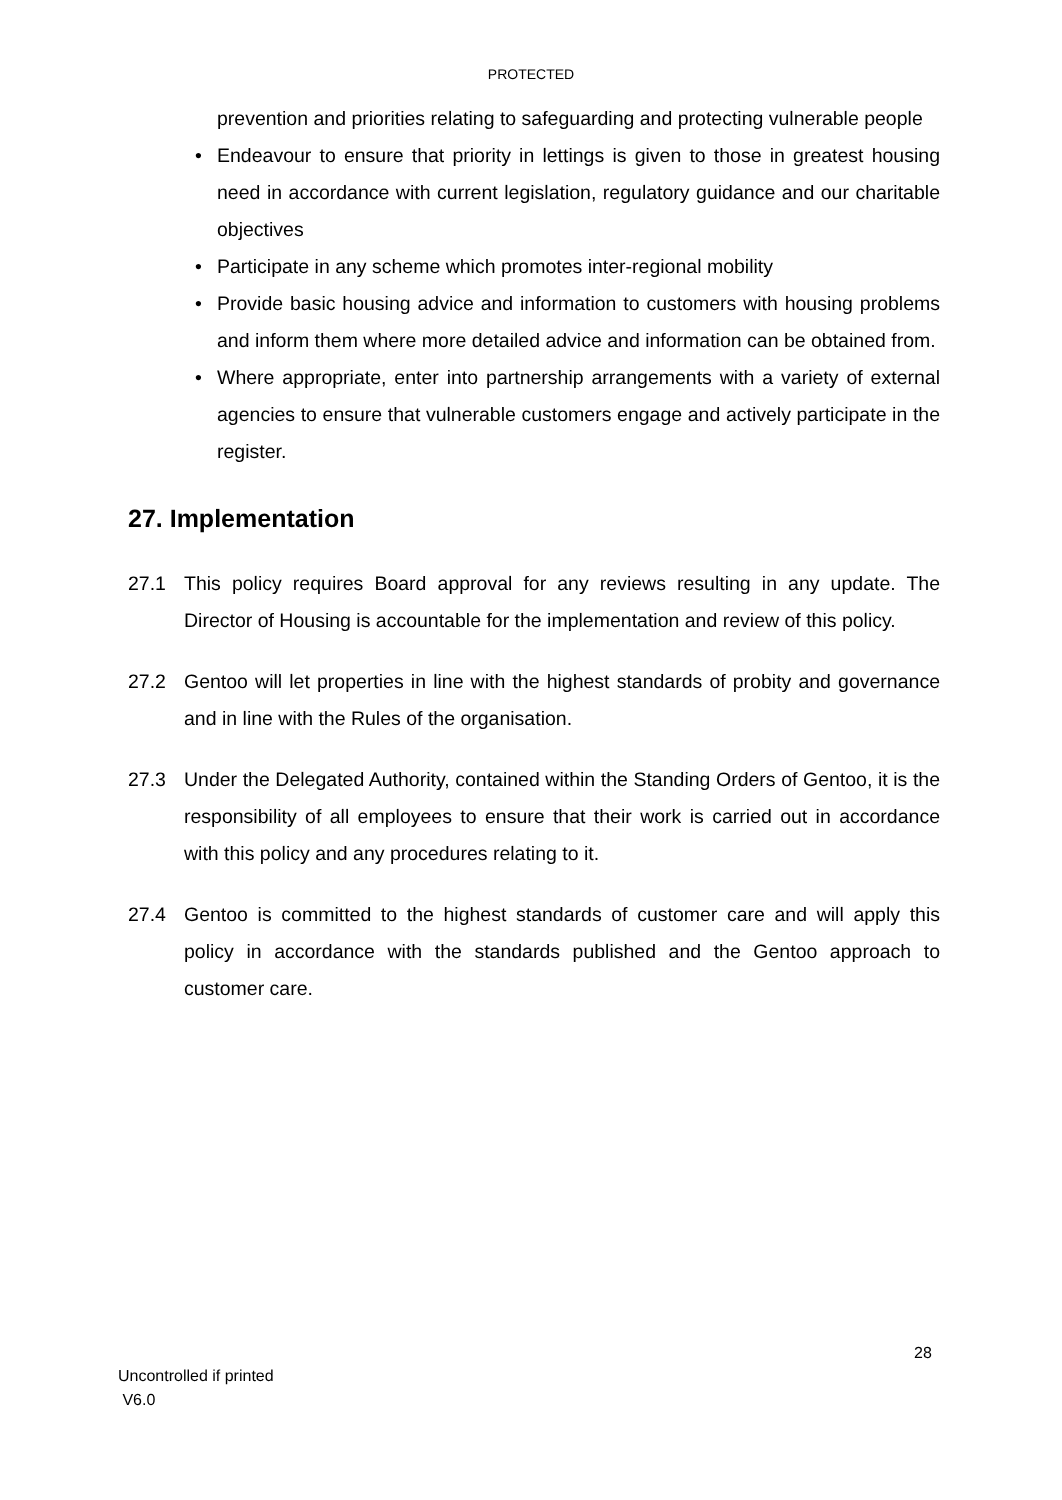PROTECTED
prevention and priorities relating to safeguarding and protecting vulnerable people
• Endeavour to ensure that priority in lettings is given to those in greatest housing need in accordance with current legislation, regulatory guidance and our charitable objectives
• Participate in any scheme which promotes inter-regional mobility
• Provide basic housing advice and information to customers with housing problems and inform them where more detailed advice and information can be obtained from.
• Where appropriate, enter into partnership arrangements with a variety of external agencies to ensure that vulnerable customers engage and actively participate in the register.
27. Implementation
27.1 This policy requires Board approval for any reviews resulting in any update. The Director of Housing is accountable for the implementation and review of this policy.
27.2 Gentoo will let properties in line with the highest standards of probity and governance and in line with the Rules of the organisation.
27.3 Under the Delegated Authority, contained within the Standing Orders of Gentoo, it is the responsibility of all employees to ensure that their work is carried out in accordance with this policy and any procedures relating to it.
27.4 Gentoo is committed to the highest standards of customer care and will apply this policy in accordance with the standards published and the Gentoo approach to customer care.
28
Uncontrolled if printed
V6.0